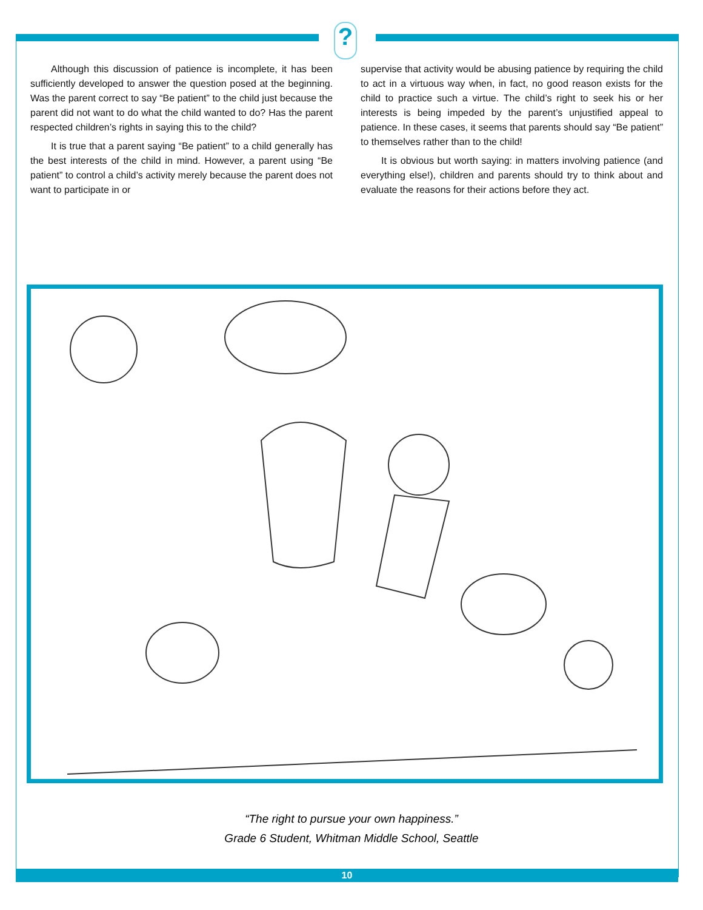?
Although this discussion of patience is incomplete, it has been sufficiently developed to answer the question posed at the beginning. Was the parent correct to say “Be patient” to the child just because the parent did not want to do what the child wanted to do? Has the parent respected children’s rights in saying this to the child?
It is true that a parent saying “Be patient” to a child generally has the best interests of the child in mind. However, a parent using “Be patient” to control a child’s activity merely because the parent does not want to participate in or
supervise that activity would be abusing patience by requiring the child to act in a virtuous way when, in fact, no good reason exists for the child to practice such a virtue. The child’s right to seek his or her interests is being impeded by the parent’s unjustified appeal to patience. In these cases, it seems that parents should say “Be patient” to themselves rather than to the child!
It is obvious but worth saying: in matters involving patience (and everything else!), children and parents should try to think about and evaluate the reasons for their actions before they act.
“The right to pursue your own happiness.”
Grade 6 Student, Whitman Middle School, Seattle
10